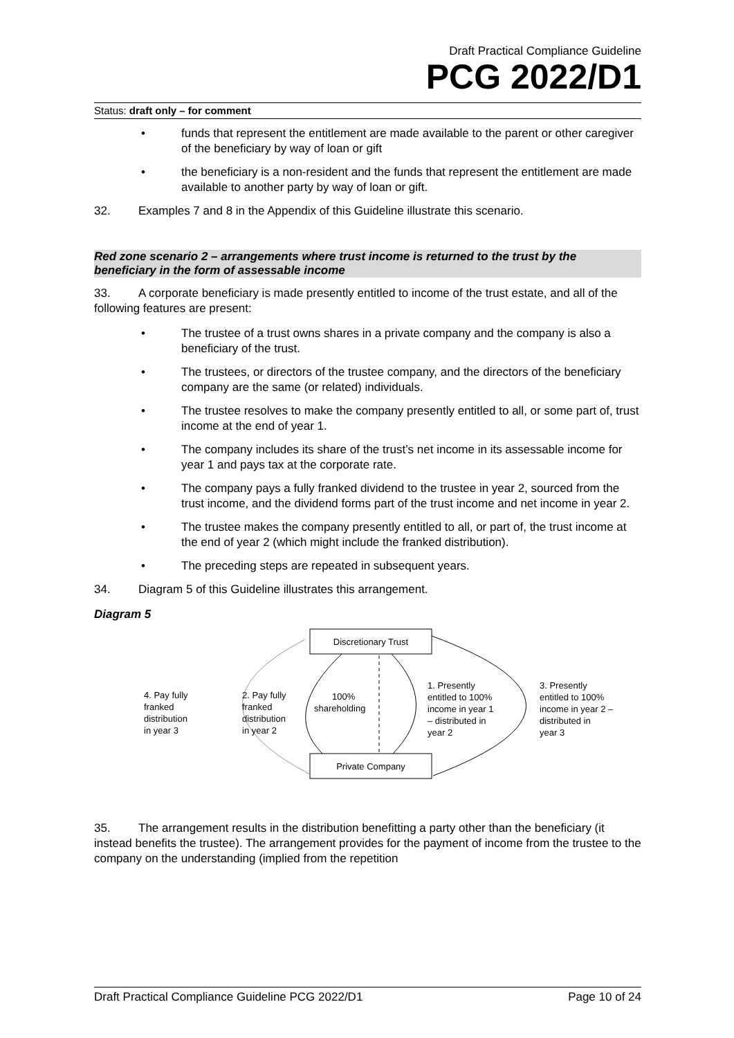Draft Practical Compliance Guideline
PCG 2022/D1
Status: draft only – for comment
• funds that represent the entitlement are made available to the parent or other caregiver of the beneficiary by way of loan or gift
• the beneficiary is a non-resident and the funds that represent the entitlement are made available to another party by way of loan or gift.
32. Examples 7 and 8 in the Appendix of this Guideline illustrate this scenario.
Red zone scenario 2 – arrangements where trust income is returned to the trust by the beneficiary in the form of assessable income
33. A corporate beneficiary is made presently entitled to income of the trust estate, and all of the following features are present:
• The trustee of a trust owns shares in a private company and the company is also a beneficiary of the trust.
• The trustees, or directors of the trustee company, and the directors of the beneficiary company are the same (or related) individuals.
• The trustee resolves to make the company presently entitled to all, or some part of, trust income at the end of year 1.
• The company includes its share of the trust’s net income in its assessable income for year 1 and pays tax at the corporate rate.
• The company pays a fully franked dividend to the trustee in year 2, sourced from the trust income, and the dividend forms part of the trust income and net income in year 2.
• The trustee makes the company presently entitled to all, or part of, the trust income at the end of year 2 (which might include the franked distribution).
• The preceding steps are repeated in subsequent years.
34. Diagram 5 of this Guideline illustrates this arrangement.
Diagram 5
Discretionary Trust
Private Company
4. Pay fully
franked
distribution
in year 3
2. Pay fully
franked
distribution
in year 2
100%
shareholding
1. Presently
entitled to 100%
income in year 1
– distributed in
year 2
3. Presently
entitled to 100%
income in year 2 –
distributed in
year 3
35. The arrangement results in the distribution benefitting a party other than the beneficiary (it instead benefits the trustee). The arrangement provides for the payment of income from the trustee to the company on the understanding (implied from the repetition
Draft Practical Compliance Guideline PCG 2022/D1 Page 10 of 24